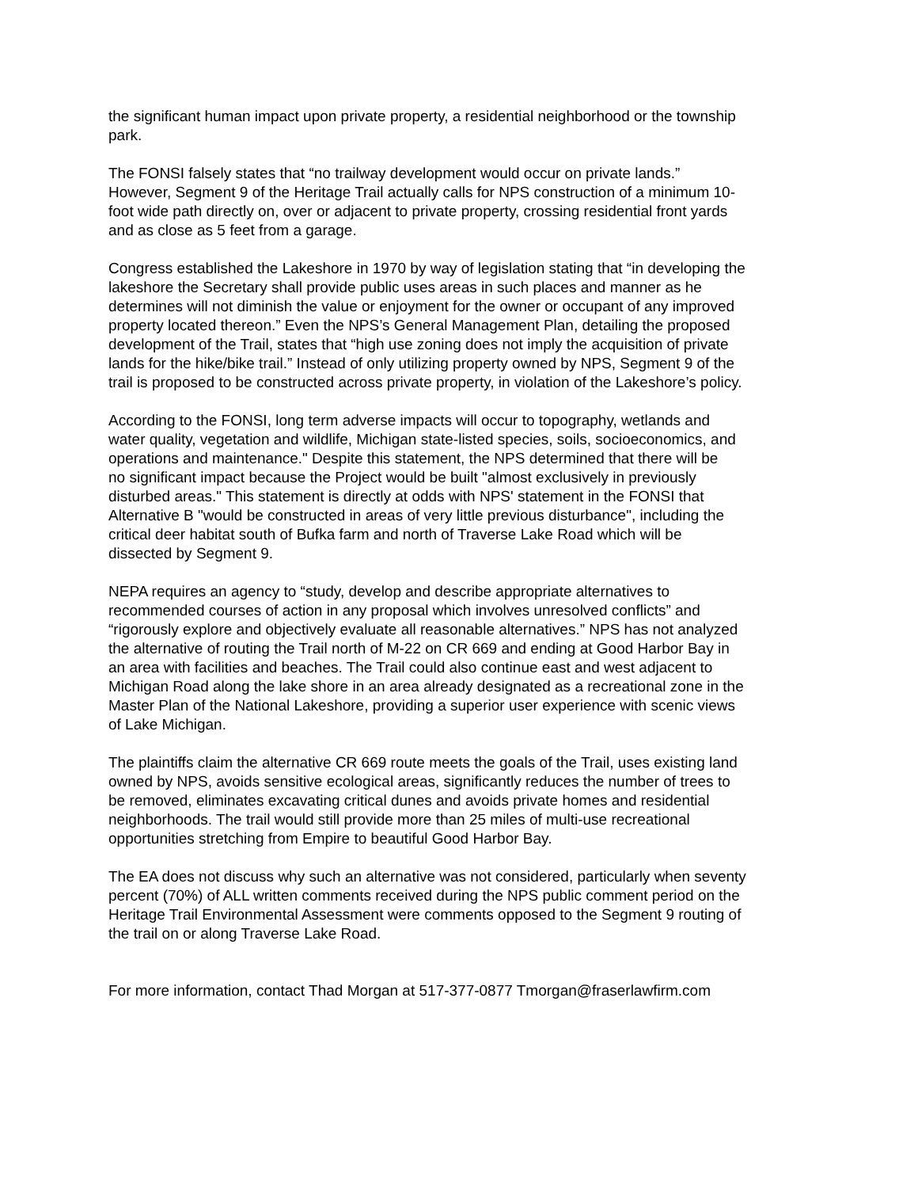the significant human impact upon private property, a residential neighborhood or the township park.
The FONSI falsely states that “no trailway development would occur on private lands.” However, Segment 9 of the Heritage Trail actually calls for NPS construction of a minimum 10- foot wide path directly on, over or adjacent to private property, crossing residential front yards and as close as 5 feet from a garage.
Congress established the Lakeshore in 1970 by way of legislation stating that “in developing the lakeshore the Secretary shall provide public uses areas in such places and manner as he determines will not diminish the value or enjoyment for the owner or occupant of any improved property located thereon.” Even the NPS’s General Management Plan, detailing the proposed development of the Trail, states that “high use zoning does not imply the acquisition of private lands for the hike/bike trail.” Instead of only utilizing property owned by NPS, Segment 9 of the trail is proposed to be constructed across private property, in violation of the Lakeshore’s policy.
According to the FONSI, long term adverse impacts will occur to topography, wetlands and water quality, vegetation and wildlife, Michigan state-listed species, soils, socioeconomics, and operations and maintenance." Despite this statement, the NPS determined that there will be no significant impact because the Project would be built "almost exclusively in previously disturbed areas." This statement is directly at odds with NPS' statement in the FONSI that Alternative B "would be constructed in areas of very little previous disturbance", including the critical deer habitat south of Bufka farm and north of Traverse Lake Road which will be dissected by Segment 9.
NEPA requires an agency to “study, develop and describe appropriate alternatives to recommended courses of action in any proposal which involves unresolved conflicts” and “rigorously explore and objectively evaluate all reasonable alternatives.” NPS has not analyzed the alternative of routing the Trail north of M-22 on CR 669 and ending at Good Harbor Bay in an area with facilities and beaches. The Trail could also continue east and west adjacent to Michigan Road along the lake shore in an area already designated as a recreational zone in the Master Plan of the National Lakeshore, providing a superior user experience with scenic views of Lake Michigan.
The plaintiffs claim the alternative CR 669 route meets the goals of the Trail, uses existing land owned by NPS, avoids sensitive ecological areas, significantly reduces the number of trees to be removed, eliminates excavating critical dunes and avoids private homes and residential neighborhoods. The trail would still provide more than 25 miles of multi-use recreational opportunities stretching from Empire to beautiful Good Harbor Bay.
The EA does not discuss why such an alternative was not considered, particularly when seventy percent (70%) of ALL written comments received during the NPS public comment period on the Heritage Trail Environmental Assessment were comments opposed to the Segment 9 routing of the trail on or along Traverse Lake Road.
For more information, contact Thad Morgan at 517-377-0877 Tmorgan@fraserlawfirm.com